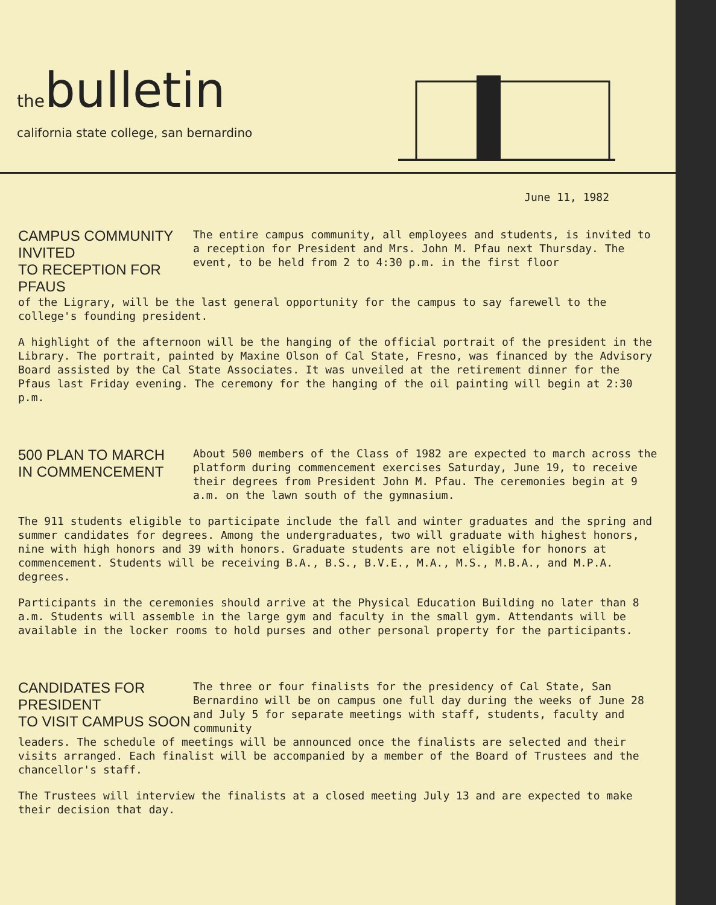thebulletin
california state college, san bernardino
June 11, 1982
CAMPUS COMMUNITY INVITED
TO RECEPTION FOR PFAUS
The entire campus community, all employees and students, is invited to a reception for President and Mrs. John M. Pfau next Thursday. The event, to be held from 2 to 4:30 p.m. in the first floor
of the Ligrary, will be the last general opportunity for the campus to say farewell to the college's founding president.
A highlight of the afternoon will be the hanging of the official portrait of the president in the Library. The portrait, painted by Maxine Olson of Cal State, Fresno, was financed by the Advisory Board assisted by the Cal State Associates. It was unveiled at the retirement dinner for the Pfaus last Friday evening. The ceremony for the hanging of the oil painting will begin at 2:30 p.m.
500 PLAN TO MARCH
IN COMMENCEMENT
About 500 members of the Class of 1982 are expected to march across the platform during commencement exercises Saturday, June 19, to receive their degrees from President John M. Pfau. The ceremonies begin at 9 a.m. on the lawn south of the gymnasium.
The 911 students eligible to participate include the fall and winter graduates and the spring and summer candidates for degrees. Among the undergraduates, two will graduate with highest honors, nine with high honors and 39 with honors. Graduate students are not eligible for honors at commencement. Students will be receiving B.A., B.S., B.V.E., M.A., M.S., M.B.A., and M.P.A. degrees.
Participants in the ceremonies should arrive at the Physical Education Building no later than 8 a.m. Students will assemble in the large gym and faculty in the small gym. Attendants will be available in the locker rooms to hold purses and other personal property for the participants.
CANDIDATES FOR PRESIDENT
TO VISIT CAMPUS SOON
The three or four finalists for the presidency of Cal State, San Bernardino will be on campus one full day during the weeks of June 28 and July 5 for separate meetings with staff, students, faculty and community
leaders. The schedule of meetings will be announced once the finalists are selected and their visits arranged. Each finalist will be accompanied by a member of the Board of Trustees and the chancellor's staff.
The Trustees will interview the finalists at a closed meeting July 13 and are expected to make their decision that day.